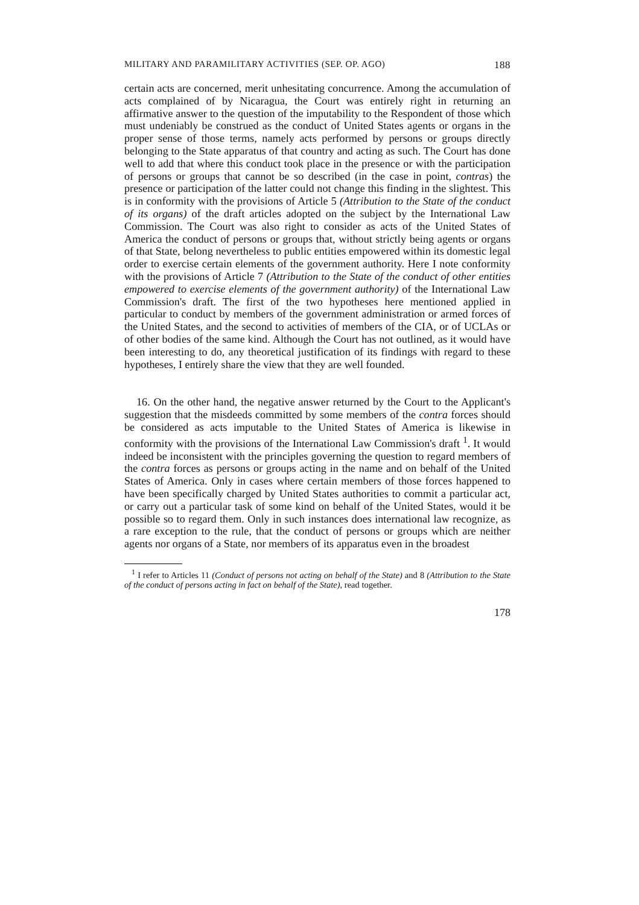MILITARY AND PARAMILITARY ACTIVITIES (SEP. OP. AGO) 188
certain acts are concerned, merit unhesitating concurrence. Among the accumulation of acts complained of by Nicaragua, the Court was entirely right in returning an affirmative answer to the question of the imputability to the Respondent of those which must undeniably be construed as the conduct of United States agents or organs in the proper sense of those terms, namely acts performed by persons or groups directly belonging to the State apparatus of that country and acting as such. The Court has done well to add that where this conduct took place in the presence or with the participation of persons or groups that cannot be so described (in the case in point, contras) the presence or participation of the latter could not change this finding in the slightest. This is in conformity with the provisions of Article 5 (Attribution to the State of the conduct of its organs) of the draft articles adopted on the subject by the International Law Commission. The Court was also right to consider as acts of the United States of America the conduct of persons or groups that, without strictly being agents or organs of that State, belong nevertheless to public entities empowered within its domestic legal order to exercise certain elements of the government authority. Here I note conformity with the provisions of Article 7 (Attribution to the State of the conduct of other entities empowered to exercise elements of the government authority) of the International Law Commission's draft. The first of the two hypotheses here mentioned applied in particular to conduct by members of the government administration or armed forces of the United States, and the second to activities of members of the CIA, or of UCLAs or of other bodies of the same kind. Although the Court has not outlined, as it would have been interesting to do, any theoretical justification of its findings with regard to these hypotheses, I entirely share the view that they are well founded.
16. On the other hand, the negative answer returned by the Court to the Applicant's suggestion that the misdeeds committed by some members of the contra forces should be considered as acts imputable to the United States of America is likewise in conformity with the provisions of the International Law Commission's draft <sup>1</sup>. It would indeed be inconsistent with the principles governing the question to regard members of the contra forces as persons or groups acting in the name and on behalf of the United States of America. Only in cases where certain members of those forces happened to have been specifically charged by United States authorities to commit a particular act, or carry out a particular task of some kind on behalf of the United States, would it be possible so to regard them. Only in such instances does international law recognize, as a rare exception to the rule, that the conduct of persons or groups which are neither agents nor organs of a State, nor members of its apparatus even in the broadest
<sup>1</sup> I refer to Articles 11 (Conduct of persons not acting on behalf of the State) and 8 (Attribution to the State of the conduct of persons acting in fact on behalf of the State), read together.
178